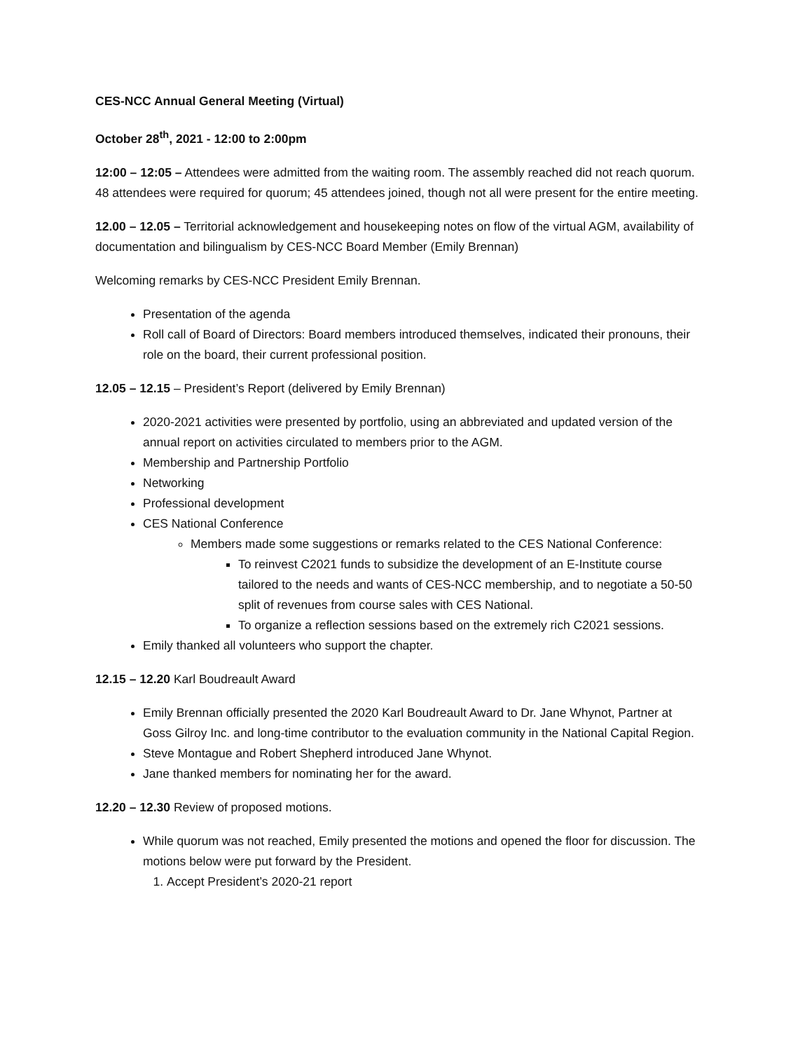CES-NCC Annual General Meeting (Virtual)
October 28<sup>th</sup>, 2021 - 12:00 to 2:00pm
12:00 – 12:05 – Attendees were admitted from the waiting room. The assembly reached did not reach quorum. 48 attendees were required for quorum; 45 attendees joined, though not all were present for the entire meeting.
12.00 – 12.05 – Territorial acknowledgement and housekeeping notes on flow of the virtual AGM, availability of documentation and bilingualism by CES-NCC Board Member (Emily Brennan)
Welcoming remarks by CES-NCC President Emily Brennan.
Presentation of the agenda
Roll call of Board of Directors: Board members introduced themselves, indicated their pronouns, their role on the board, their current professional position.
12.05 – 12.15 – President’s Report (delivered by Emily Brennan)
2020-2021 activities were presented by portfolio, using an abbreviated and updated version of the annual report on activities circulated to members prior to the AGM.
Membership and Partnership Portfolio
Networking
Professional development
CES National Conference
Members made some suggestions or remarks related to the CES National Conference:
To reinvest C2021 funds to subsidize the development of an E-Institute course tailored to the needs and wants of CES-NCC membership, and to negotiate a 50-50 split of revenues from course sales with CES National.
To organize a reflection sessions based on the extremely rich C2021 sessions.
Emily thanked all volunteers who support the chapter.
12.15 – 12.20 Karl Boudreault Award
Emily Brennan officially presented the 2020 Karl Boudreault Award to Dr. Jane Whynot, Partner at Goss Gilroy Inc. and long-time contributor to the evaluation community in the National Capital Region.
Steve Montague and Robert Shepherd introduced Jane Whynot.
Jane thanked members for nominating her for the award.
12.20 – 12.30 Review of proposed motions.
While quorum was not reached, Emily presented the motions and opened the floor for discussion. The motions below were put forward by the President.
1. Accept President’s 2020-21 report